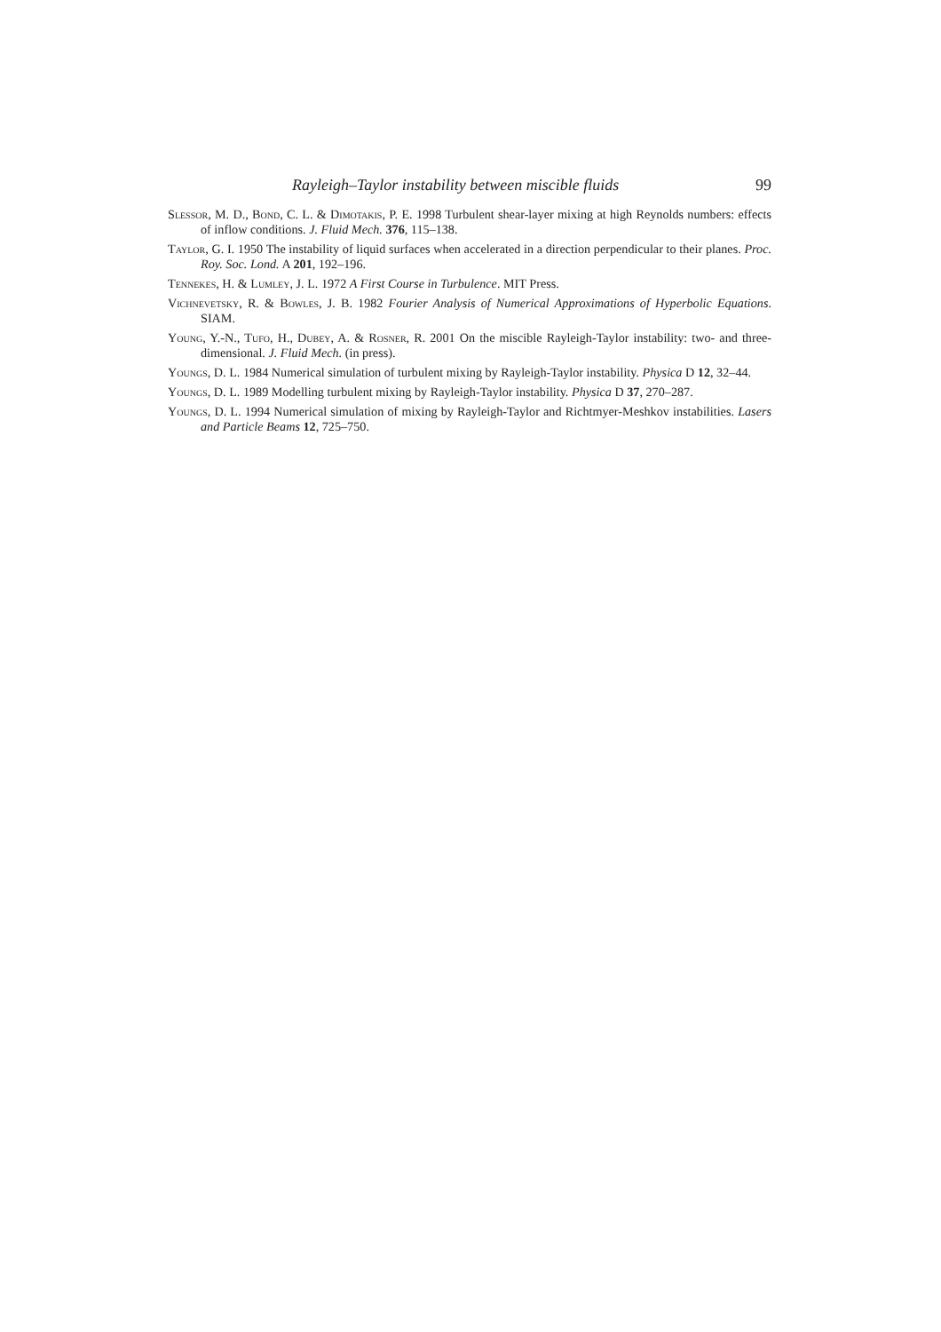Rayleigh–Taylor instability between miscible fluids 99
Slessor, M. D., Bond, C. L. & Dimotakis, P. E. 1998 Turbulent shear-layer mixing at high Reynolds numbers: effects of inflow conditions. J. Fluid Mech. 376, 115–138.
Taylor, G. I. 1950 The instability of liquid surfaces when accelerated in a direction perpendicular to their planes. Proc. Roy. Soc. Lond. A 201, 192–196.
Tennekes, H. & Lumley, J. L. 1972 A First Course in Turbulence. MIT Press.
Vichnevetsky, R. & Bowles, J. B. 1982 Fourier Analysis of Numerical Approximations of Hyperbolic Equations. SIAM.
Young, Y.-N., Tufo, H., Dubey, A. & Rosner, R. 2001 On the miscible Rayleigh-Taylor instability: two- and three-dimensional. J. Fluid Mech. (in press).
Youngs, D. L. 1984 Numerical simulation of turbulent mixing by Rayleigh-Taylor instability. Physica D 12, 32–44.
Youngs, D. L. 1989 Modelling turbulent mixing by Rayleigh-Taylor instability. Physica D 37, 270–287.
Youngs, D. L. 1994 Numerical simulation of mixing by Rayleigh-Taylor and Richtmyer-Meshkov instabilities. Lasers and Particle Beams 12, 725–750.